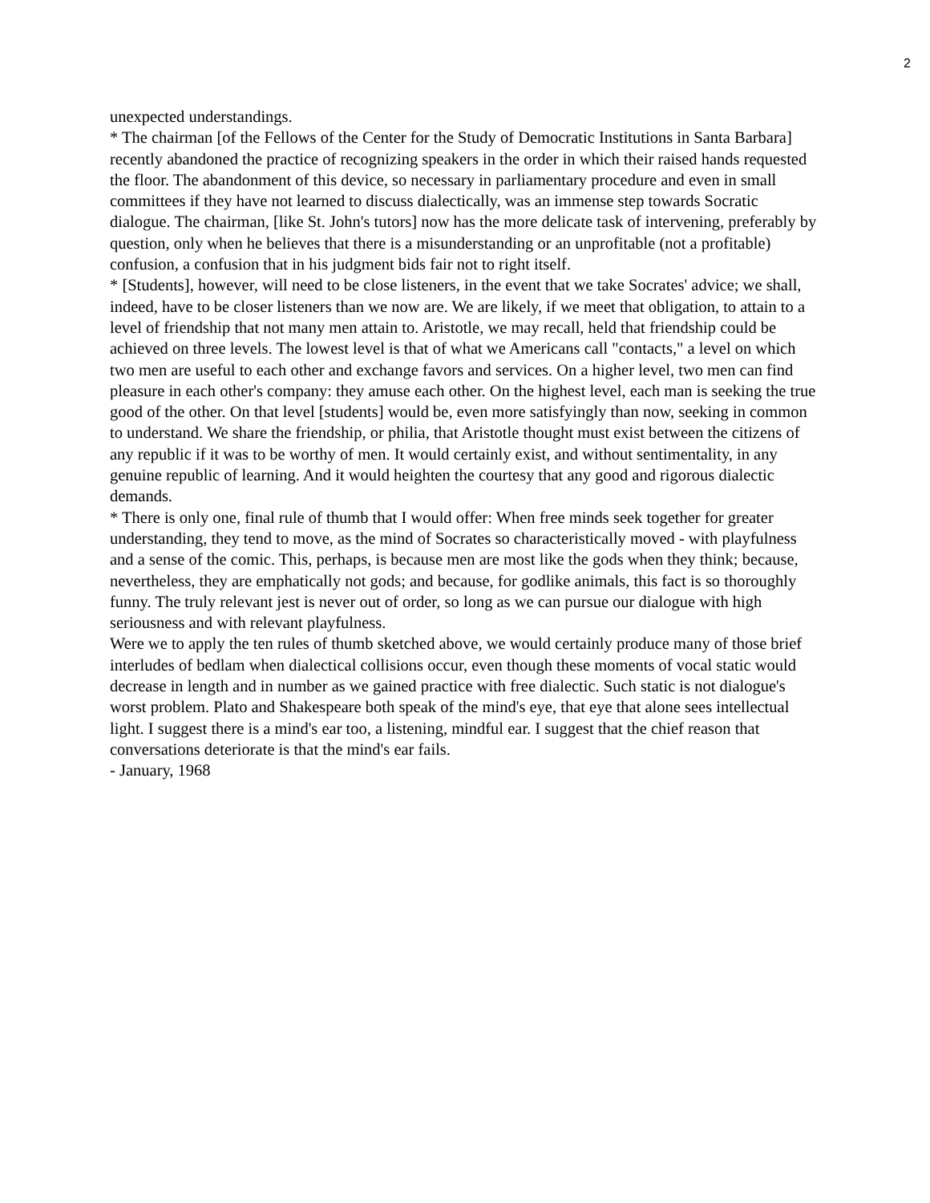2
unexpected understandings.
* The chairman [of the Fellows of the Center for the Study of Democratic Institutions in Santa Barbara] recently abandoned the practice of recognizing speakers in the order in which their raised hands requested the floor. The abandonment of this device, so necessary in parliamentary procedure and even in small committees if they have not learned to discuss dialectically, was an immense step towards Socratic dialogue. The chairman, [like St. John's tutors] now has the more delicate task of intervening, preferably by question, only when he believes that there is a misunderstanding or an unprofitable (not a profitable) confusion, a confusion that in his judgment bids fair not to right itself.
* [Students], however, will need to be close listeners, in the event that we take Socrates' advice; we shall, indeed, have to be closer listeners than we now are. We are likely, if we meet that obligation, to attain to a level of friendship that not many men attain to. Aristotle, we may recall, held that friendship could be achieved on three levels. The lowest level is that of what we Americans call "contacts," a level on which two men are useful to each other and exchange favors and services. On a higher level, two men can find pleasure in each other's company: they amuse each other. On the highest level, each man is seeking the true good of the other. On that level [students] would be, even more satisfyingly than now, seeking in common to understand. We share the friendship, or philia, that Aristotle thought must exist between the citizens of any republic if it was to be worthy of men. It would certainly exist, and without sentimentality, in any genuine republic of learning. And it would heighten the courtesy that any good and rigorous dialectic demands.
* There is only one, final rule of thumb that I would offer: When free minds seek together for greater understanding, they tend to move, as the mind of Socrates so characteristically moved - with playfulness and a sense of the comic. This, perhaps, is because men are most like the gods when they think; because, nevertheless, they are emphatically not gods; and because, for godlike animals, this fact is so thoroughly funny. The truly relevant jest is never out of order, so long as we can pursue our dialogue with high seriousness and with relevant playfulness.
Were we to apply the ten rules of thumb sketched above, we would certainly produce many of those brief interludes of bedlam when dialectical collisions occur, even though these moments of vocal static would decrease in length and in number as we gained practice with free dialectic. Such static is not dialogue's worst problem. Plato and Shakespeare both speak of the mind's eye, that eye that alone sees intellectual light. I suggest there is a mind's ear too, a listening, mindful ear. I suggest that the chief reason that conversations deteriorate is that the mind's ear fails.
- January, 1968